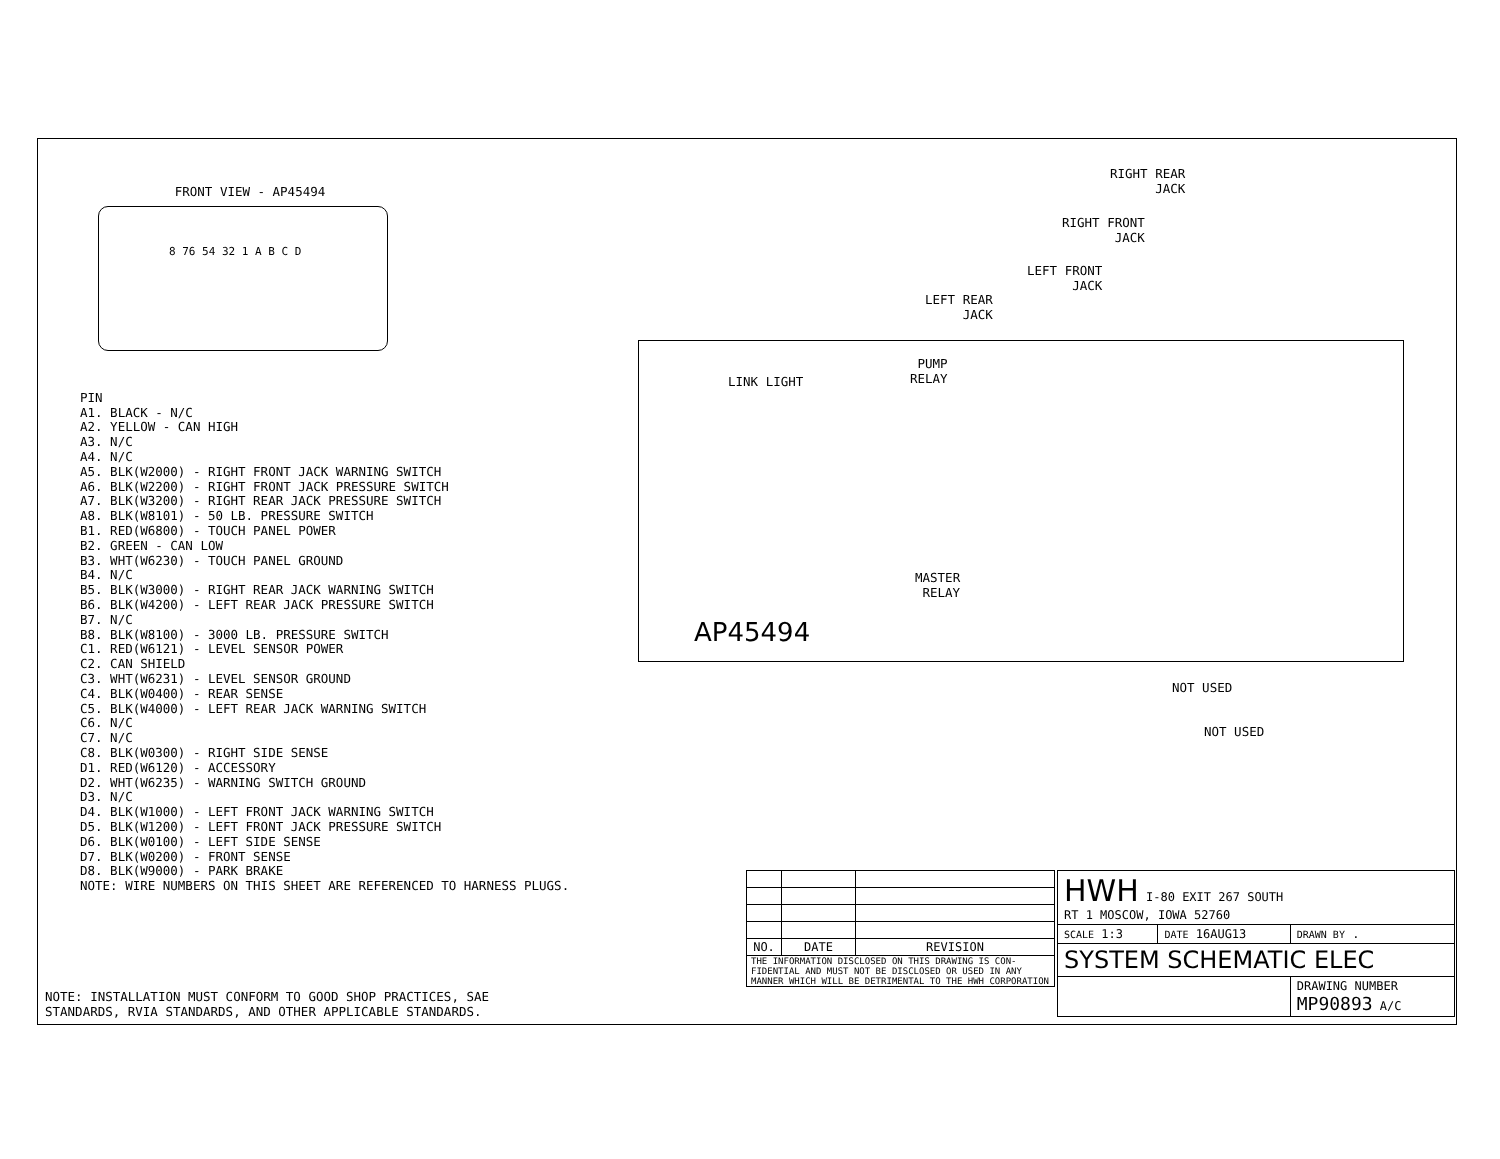FRONT VIEW - AP45494
8 76 54 32 1 A B C D
PIN
A1. BLACK - N/C
A2. YELLOW - CAN HIGH
A3. N/C
A4. N/C
A5. BLK(W2000) - RIGHT FRONT JACK WARNING SWITCH
A6. BLK(W2200) - RIGHT FRONT JACK PRESSURE SWITCH
A7. BLK(W3200) - RIGHT REAR JACK PRESSURE SWITCH
A8. BLK(W8101) - 50 LB. PRESSURE SWITCH
B1. RED(W6800) - TOUCH PANEL POWER
B2. GREEN - CAN LOW
B3. WHT(W6230) - TOUCH PANEL GROUND
B4. N/C
B5. BLK(W3000) - RIGHT REAR JACK WARNING SWITCH
B6. BLK(W4200) - LEFT REAR JACK PRESSURE SWITCH
B7. N/C
B8. BLK(W8100) - 3000 LB. PRESSURE SWITCH
C1. RED(W6121) - LEVEL SENSOR POWER
C2. CAN SHIELD
C3. WHT(W6231) - LEVEL SENSOR GROUND
C4. BLK(W0400) - REAR SENSE
C5. BLK(W4000) - LEFT REAR JACK WARNING SWITCH
C6. N/C
C7. N/C
C8. BLK(W0300) - RIGHT SIDE SENSE
D1. RED(W6120) - ACCESSORY
D2. WHT(W6235) - WARNING SWITCH GROUND
D3. N/C
D4. BLK(W1000) - LEFT FRONT JACK WARNING SWITCH
D5. BLK(W1200) - LEFT FRONT JACK PRESSURE SWITCH
D6. BLK(W0100) - LEFT SIDE SENSE
D7. BLK(W0200) - FRONT SENSE
D8. BLK(W9000) - PARK BRAKE
NOTE: WIRE NUMBERS ON THIS SHEET ARE REFERENCED TO HARNESS PLUGS.
NOTE: INSTALLATION MUST CONFORM TO GOOD SHOP PRACTICES, SAE
STANDARDS, RVIA STANDARDS, AND OTHER APPLICABLE STANDARDS.
RIGHT REAR
JACK
RIGHT FRONT
JACK
LEFT FRONT
JACK
LEFT REAR
JACK
LINK LIGHT
PUMP
RELAY
AP45494
MASTER
RELAY
NOT USED
NOT USED
| NO. | DATE | REVISION |
| --- | --- | --- |
| THE INFORMATION DISCLOSED ON THIS DRAWING IS CON-FIDENTIAL AND MUST NOT BE DISCLOSED OR USED IN ANY MANNER WHICH WILL BE DETRIMENTAL TO THE HWH CORPORATION | | |
| HWH I-80 EXIT 267 SOUTH RT 1 MOSCOW, IOWA 52760 | | |
| SCALE 1:3 | DATE 16AUG13 | DRAWN BY . |
| SYSTEM SCHEMATIC ELEC | | |
| | | DRAWING NUMBER MP90893 A/C |